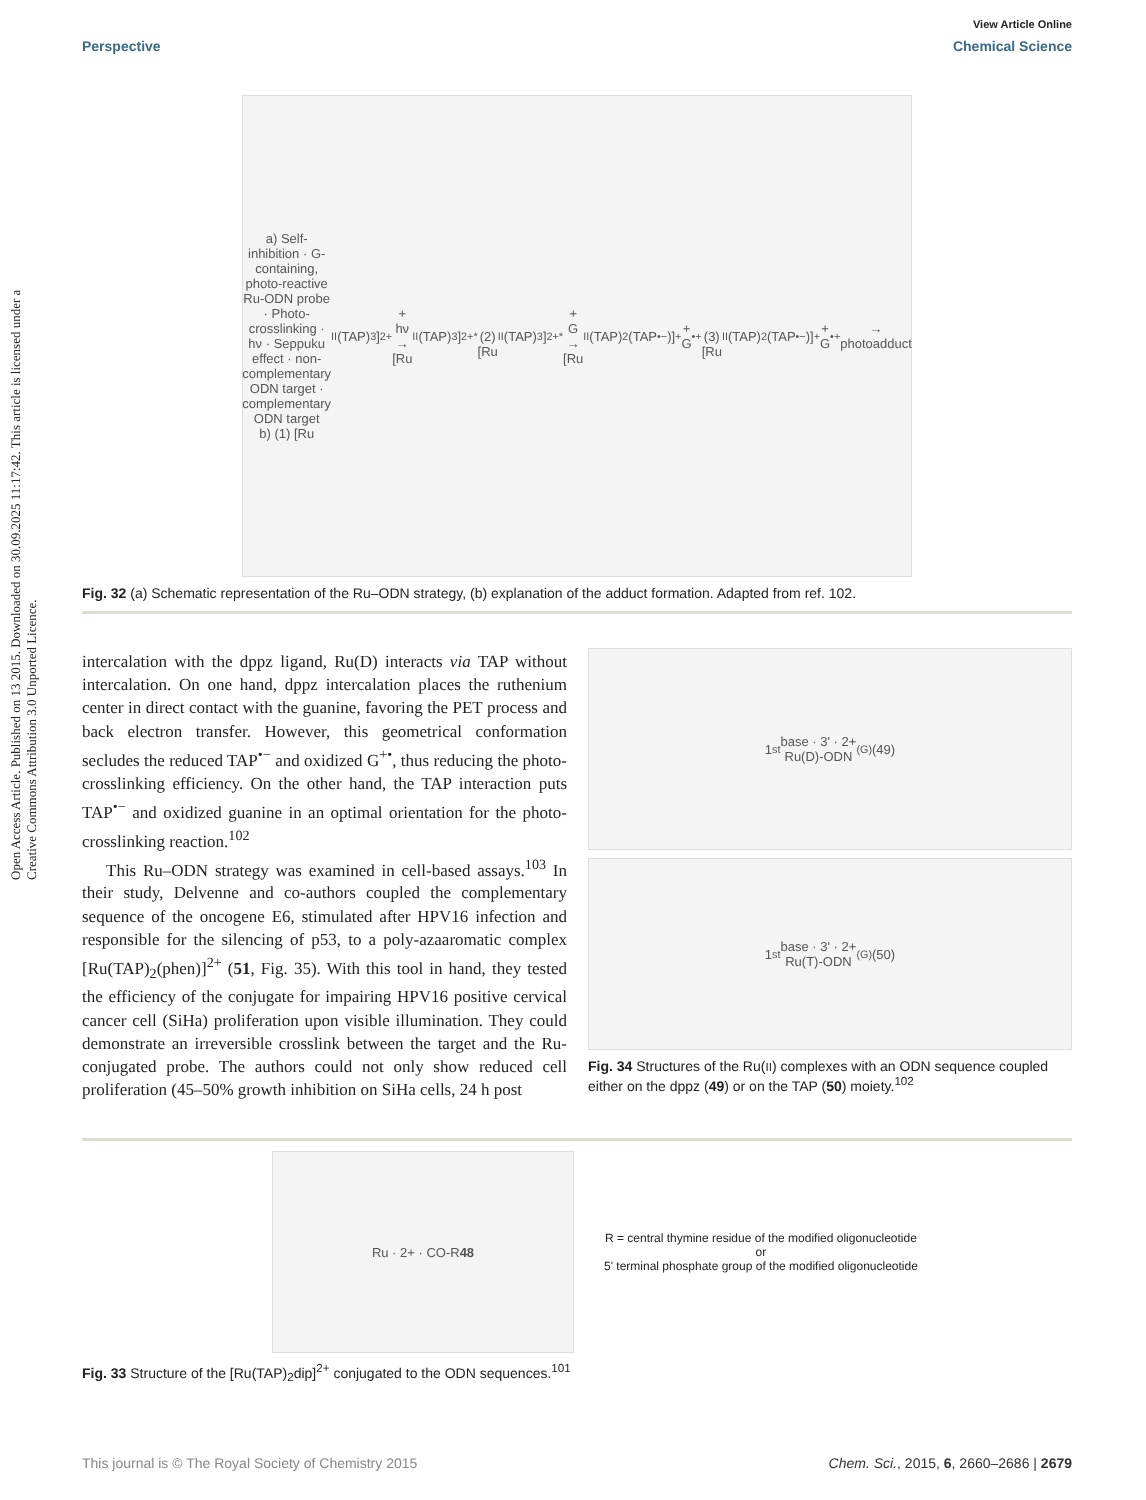Open Access Article. Published on 13 2015. Downloaded on 30.09.2025 11:17:42. This article is licensed under a Creative Commons Attribution 3.0 Unported Licence.
View Article Online
Perspective Chemical Science
a) Self-inhibition · G-containing, photo-reactive Ru-ODN probe · Photo-crosslinking · hν · Seppuku effect · non-complementary ODN target · complementary ODN target
b) (1) [Ru<sup>II</sup>(TAP)<sub>3</sub>]<sup>2+</sup> + hν → [Ru<sup>II</sup>(TAP)<sub>3</sub>]<sup>2+*</sup>
(2) [Ru<sup>II</sup>(TAP)<sub>3</sub>]<sup>2+*</sup> + G → [Ru<sup>II</sup>(TAP)<sub>2</sub>(TAP<sup>•−</sup>)]<sup>+</sup> + G<sup>•+</sup>
(3) [Ru<sup>II</sup>(TAP)<sub>2</sub>(TAP<sup>•−</sup>)]<sup>+</sup> + G<sup>•+</sup> → photoadduct
Fig. 32 (a) Schematic representation of the Ru–ODN strategy, (b) explanation of the adduct formation. Adapted from ref. 102.
intercalation with the dppz ligand, Ru(D) interacts via TAP without intercalation. On one hand, dppz intercalation places the ruthenium center in direct contact with the guanine, favoring the PET process and back electron transfer. However, this geometrical conformation secludes the reduced TAP<sup>•−</sup> and oxidized G<sup>+•</sup>, thus reducing the photo-crosslinking efficiency. On the other hand, the TAP interaction puts TAP<sup>•−</sup> and oxidized guanine in an optimal orientation for the photo-crosslinking reaction.<sup>102</sup>
This Ru–ODN strategy was examined in cell-based assays.<sup>103</sup> In their study, Delvenne and co-authors coupled the complementary sequence of the oncogene E6, stimulated after HPV16 infection and responsible for the silencing of p53, to a poly-azaaromatic complex [Ru(TAP)<sub>2</sub>(phen)]<sup>2+</sup> (51, Fig. 35). With this tool in hand, they tested the efficiency of the conjugate for impairing HPV16 positive cervical cancer cell (SiHa) proliferation upon visible illumination. They could demonstrate an irreversible crosslink between the target and the Ru-conjugated probe. The authors could not only show reduced cell proliferation (45–50% growth inhibition on SiHa cells, 24 h post
1<sup>st</sup> base · 3' · 2+
Ru(D)-ODN<sub>(G)</sub> (49)
1<sup>st</sup> base · 3' · 2+
Ru(T)-ODN<sub>(G)</sub> (50)
Fig. 34 Structures of the Ru(II) complexes with an ODN sequence coupled either on the dppz (49) or on the TAP (50) moiety.<sup>102</sup>
Ru · 2+ · CO-R
48
R = central thymine residue of the modified oligonucleotide
or
5' terminal phosphate group of the modified oligonucleotide
Fig. 33 Structure of the [Ru(TAP)<sub>2</sub>dip]<sup>2+</sup> conjugated to the ODN sequences.<sup>101</sup>
This journal is © The Royal Society of Chemistry 2015 Chem. Sci., 2015, 6, 2660–2686 | 2679